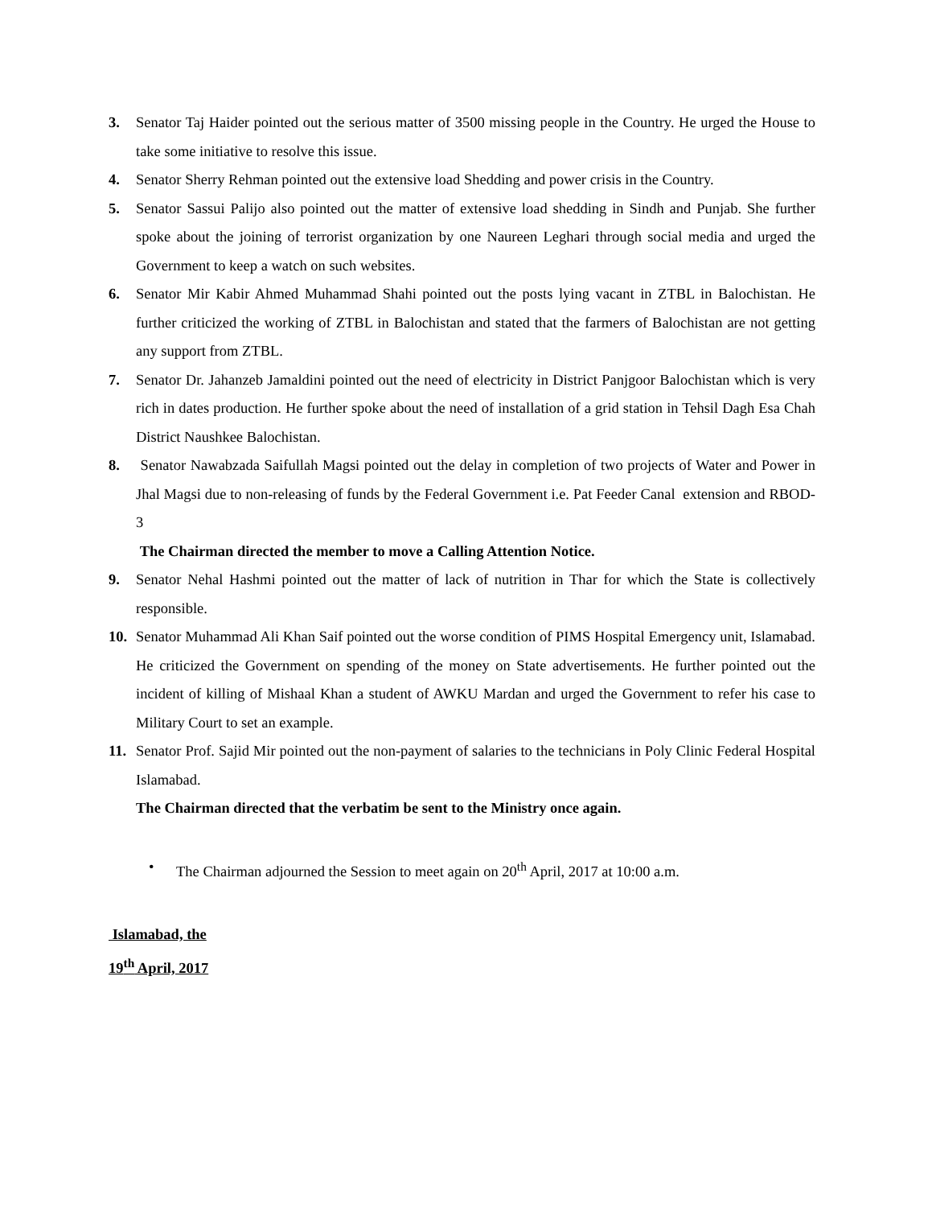3. Senator Taj Haider pointed out the serious matter of 3500 missing people in the Country. He urged the House to take some initiative to resolve this issue.
4. Senator Sherry Rehman pointed out the extensive load Shedding and power crisis in the Country.
5. Senator Sassui Palijo also pointed out the matter of extensive load shedding in Sindh and Punjab. She further spoke about the joining of terrorist organization by one Naureen Leghari through social media and urged the Government to keep a watch on such websites.
6. Senator Mir Kabir Ahmed Muhammad Shahi pointed out the posts lying vacant in ZTBL in Balochistan. He further criticized the working of ZTBL in Balochistan and stated that the farmers of Balochistan are not getting any support from ZTBL.
7. Senator Dr. Jahanzeb Jamaldini pointed out the need of electricity in District Panjgoor Balochistan which is very rich in dates production. He further spoke about the need of installation of a grid station in Tehsil Dagh Esa Chah District Naushkee Balochistan.
8. Senator Nawabzada Saifullah Magsi pointed out the delay in completion of two projects of Water and Power in Jhal Magsi due to non-releasing of funds by the Federal Government i.e. Pat Feeder Canal extension and RBOD-3
The Chairman directed the member to move a Calling Attention Notice.
9. Senator Nehal Hashmi pointed out the matter of lack of nutrition in Thar for which the State is collectively responsible.
10. Senator Muhammad Ali Khan Saif pointed out the worse condition of PIMS Hospital Emergency unit, Islamabad. He criticized the Government on spending of the money on State advertisements. He further pointed out the incident of killing of Mishaal Khan a student of AWKU Mardan and urged the Government to refer his case to Military Court to set an example.
11. Senator Prof. Sajid Mir pointed out the non-payment of salaries to the technicians in Poly Clinic Federal Hospital Islamabad.
The Chairman directed that the verbatim be sent to the Ministry once again.
• The Chairman adjourned the Session to meet again on 20<sup>th</sup> April, 2017 at 10:00 a.m.
Islamabad, the
19<sup>th</sup> April, 2017